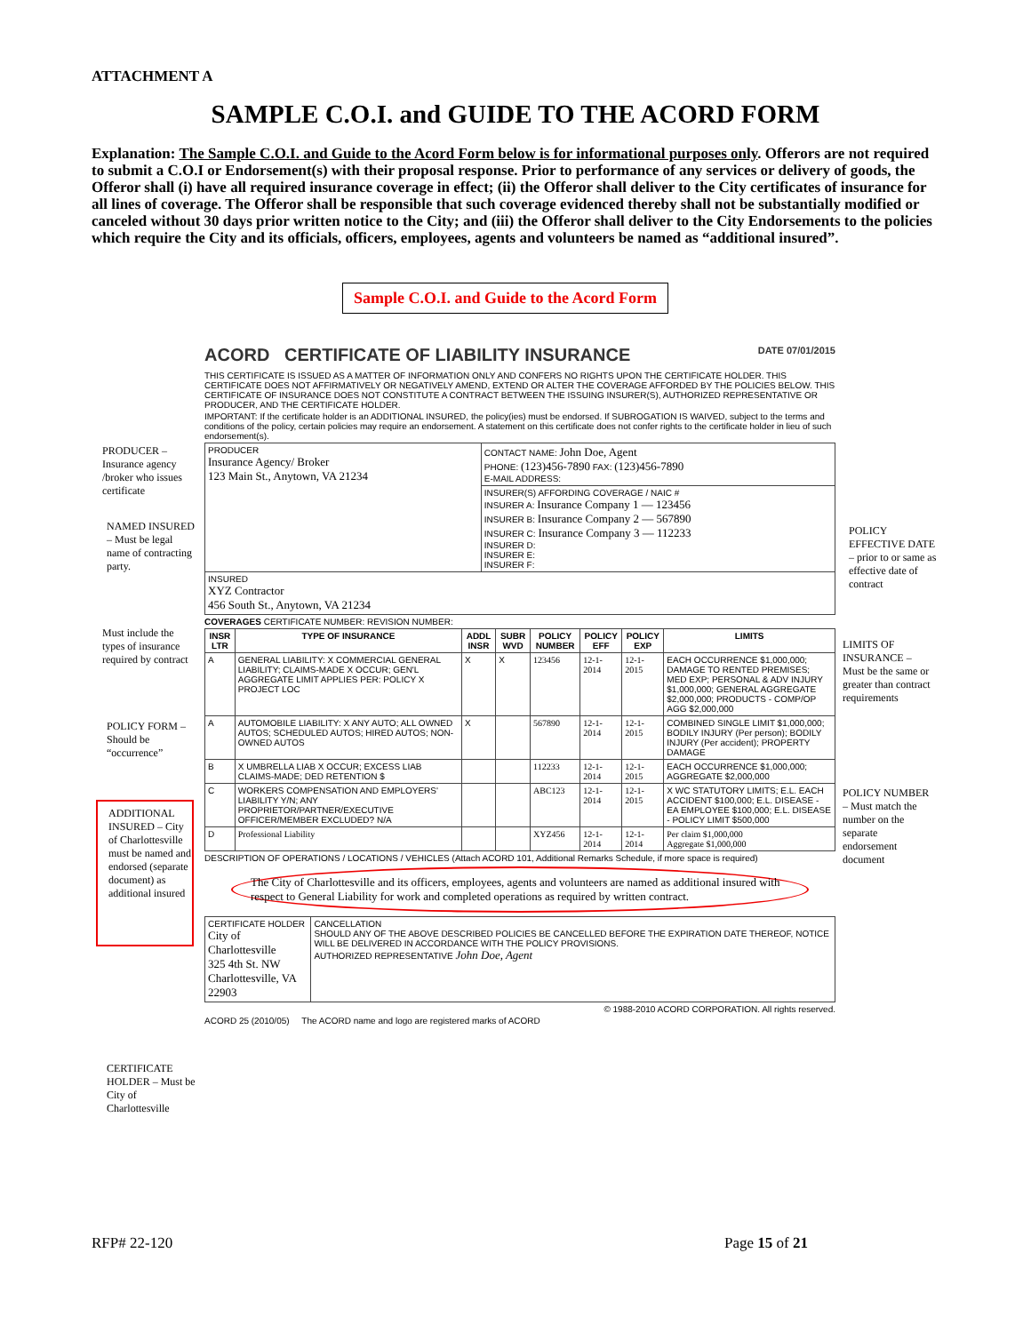ATTACHMENT A
SAMPLE C.O.I. and GUIDE TO THE ACORD FORM
Explanation: The Sample C.O.I. and Guide to the Acord Form below is for informational purposes only. Offerors are not required to submit a C.O.I or Endorsement(s) with their proposal response. Prior to performance of any services or delivery of goods, the Offeror shall (i) have all required insurance coverage in effect; (ii) the Offeror shall deliver to the City certificates of insurance for all lines of coverage. The Offeror shall be responsible that such coverage evidenced thereby shall not be substantially modified or canceled without 30 days prior written notice to the City; and (iii) the Offeror shall deliver to the City Endorsements to the policies which require the City and its officials, officers, employees, agents and volunteers be named as “additional insured”.
Sample C.O.I. and Guide to the Acord Form
PRODUCER – Insurance agency /broker who issues certificate
NAMED INSURED – Must be legal name of contracting party.
Must include the types of insurance required by contract
POLICY FORM – Should be “occurrence”
ADDITIONAL INSURED – City of Charlottesville must be named and endorsed (separate document) as additional insured
CERTIFICATE HOLDER – Must be City of Charlottesville
POLICY EFFECTIVE DATE – prior to or same as effective date of contract
LIMITS OF INSURANCE – Must be the same or greater than contract requirements
POLICY NUMBER – Must match the number on the separate endorsement document
ACORD CERTIFICATE OF LIABILITY INSURANCE DATE 07/01/2015
THIS CERTIFICATE IS ISSUED AS A MATTER OF INFORMATION ONLY AND CONFERS NO RIGHTS UPON THE CERTIFICATE HOLDER. THIS CERTIFICATE DOES NOT AFFIRMATIVELY OR NEGATIVELY AMEND, EXTEND OR ALTER THE COVERAGE AFFORDED BY THE POLICIES BELOW. THIS CERTIFICATE OF INSURANCE DOES NOT CONSTITUTE A CONTRACT BETWEEN THE ISSUING INSURER(S), AUTHORIZED REPRESENTATIVE OR PRODUCER, AND THE CERTIFICATE HOLDER.
IMPORTANT: If the certificate holder is an ADDITIONAL INSURED, the policy(ies) must be endorsed. If SUBROGATION IS WAIVED, subject to the terms and conditions of the policy, certain policies may require an endorsement. A statement on this certificate does not confer rights to the certificate holder in lieu of such endorsement(s).
| PRODUCER Insurance Agency/ Broker 123 Main St., Anytown, VA 21234 | CONTACT NAME: John Doe, Agent PHONE: (123)456-7890 FAX: (123)456-7890 E-MAIL ADDRESS: |
| | INSURER(S) AFFORDING COVERAGE / NAIC # INSURER A: Insurance Company 1 — 123456 INSURER B: Insurance Company 2 — 567890 INSURER C: Insurance Company 3 — 112233 INSURER D: INSURER E: INSURER F: |
| INSURED XYZ Contractor 456 South St., Anytown, VA 21234 | |
COVERAGES CERTIFICATE NUMBER: REVISION NUMBER:
| INSR LTR | TYPE OF INSURANCE | ADDL INSR | SUBR WVD | POLICY NUMBER | POLICY EFF | POLICY EXP | LIMITS |
| --- | --- | --- | --- | --- | --- | --- | --- |
| A | GENERAL LIABILITY: X COMMERCIAL GENERAL LIABILITY; CLAIMS-MADE X OCCUR; GEN'L AGGREGATE LIMIT APPLIES PER: POLICY X PROJECT LOC | X | X | 123456 | 12-1-2014 | 12-1-2015 | EACH OCCURRENCE $1,000,000; DAMAGE TO RENTED PREMISES; MED EXP; PERSONAL & ADV INJURY $1,000,000; GENERAL AGGREGATE $2,000,000; PRODUCTS - COMP/OP AGG $2,000,000 |
| A | AUTOMOBILE LIABILITY: X ANY AUTO; ALL OWNED AUTOS; SCHEDULED AUTOS; HIRED AUTOS; NON-OWNED AUTOS | X | | 567890 | 12-1-2014 | 12-1-2015 | COMBINED SINGLE LIMIT $1,000,000; BODILY INJURY (Per person); BODILY INJURY (Per accident); PROPERTY DAMAGE |
| B | X UMBRELLA LIAB X OCCUR; EXCESS LIAB CLAIMS-MADE; DED RETENTION $ | | | 112233 | 12-1-2014 | 12-1-2015 | EACH OCCURRENCE $1,000,000; AGGREGATE $2,000,000 |
| C | WORKERS COMPENSATION AND EMPLOYERS' LIABILITY Y/N; ANY PROPRIETOR/PARTNER/EXECUTIVE OFFICER/MEMBER EXCLUDED? N/A | | | ABC123 | 12-1-2014 | 12-1-2015 | X WC STATUTORY LIMITS; E.L. EACH ACCIDENT $100,000; E.L. DISEASE - EA EMPLOYEE $100,000; E.L. DISEASE - POLICY LIMIT $500,000 |
| D | Professional Liability | | | XYZ456 | 12-1-2014 | 12-1-2014 | Per claim $1,000,000 Aggregate $1,000,000 |
DESCRIPTION OF OPERATIONS / LOCATIONS / VEHICLES (Attach ACORD 101, Additional Remarks Schedule, if more space is required)
The City of Charlottesville and its officers, employees, agents and volunteers are named as additional insured with respect to General Liability for work and completed operations as required by written contract.
| CERTIFICATE HOLDER City of Charlottesville 325 4th St. NW Charlottesville, VA 22903 | CANCELLATION SHOULD ANY OF THE ABOVE DESCRIBED POLICIES BE CANCELLED BEFORE THE EXPIRATION DATE THEREOF, NOTICE WILL BE DELIVERED IN ACCORDANCE WITH THE POLICY PROVISIONS. AUTHORIZED REPRESENTATIVE John Doe, Agent |
© 1988-2010 ACORD CORPORATION. All rights reserved.
ACORD 25 (2010/05) The ACORD name and logo are registered marks of ACORD
RFP# 22-120 Page 15 of 21